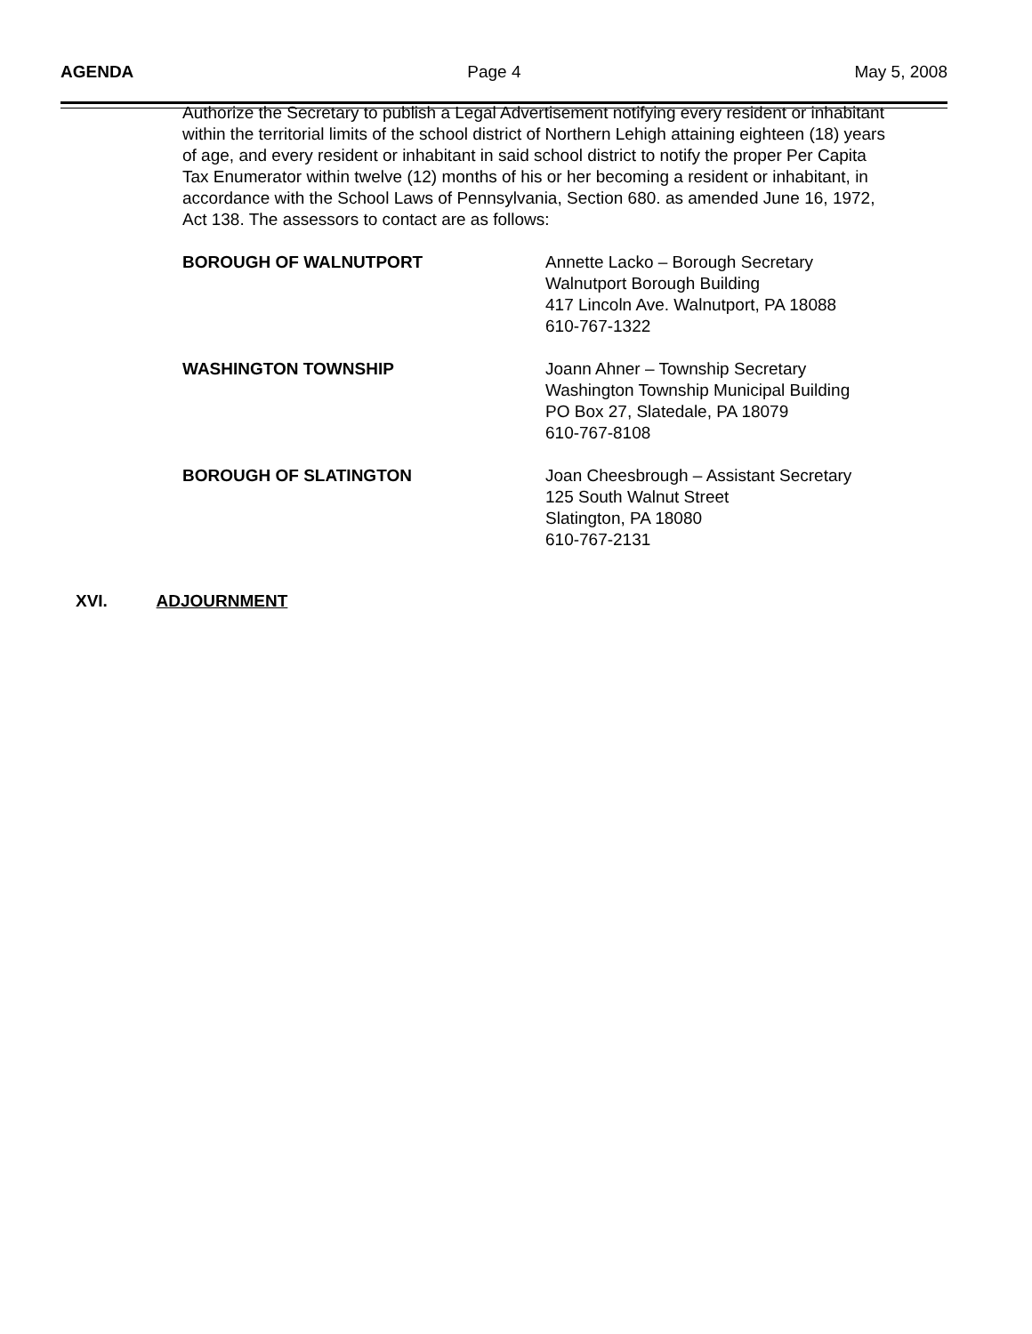AGENDA Page 4 May 5, 2008
Authorize the Secretary to publish a Legal Advertisement notifying every resident or inhabitant within the territorial limits of the school district of Northern Lehigh attaining eighteen (18) years of age, and every resident or inhabitant in said school district to notify the proper Per Capita Tax Enumerator within twelve (12) months of his or her becoming a resident or inhabitant, in accordance with the School Laws of Pennsylvania, Section 680. as amended June 16, 1972, Act 138. The assessors to contact are as follows:
BOROUGH OF WALNUTPORT Annette Lacko – Borough Secretary
Walnutport Borough Building
417 Lincoln Ave. Walnutport, PA 18088
610-767-1322
WASHINGTON TOWNSHIP Joann Ahner – Township Secretary
Washington Township Municipal Building
PO Box 27, Slatedale, PA 18079
610-767-8108
BOROUGH OF SLATINGTON Joan Cheesbrough – Assistant Secretary
125 South Walnut Street
Slatington, PA 18080
610-767-2131
XVI. ADJOURNMENT